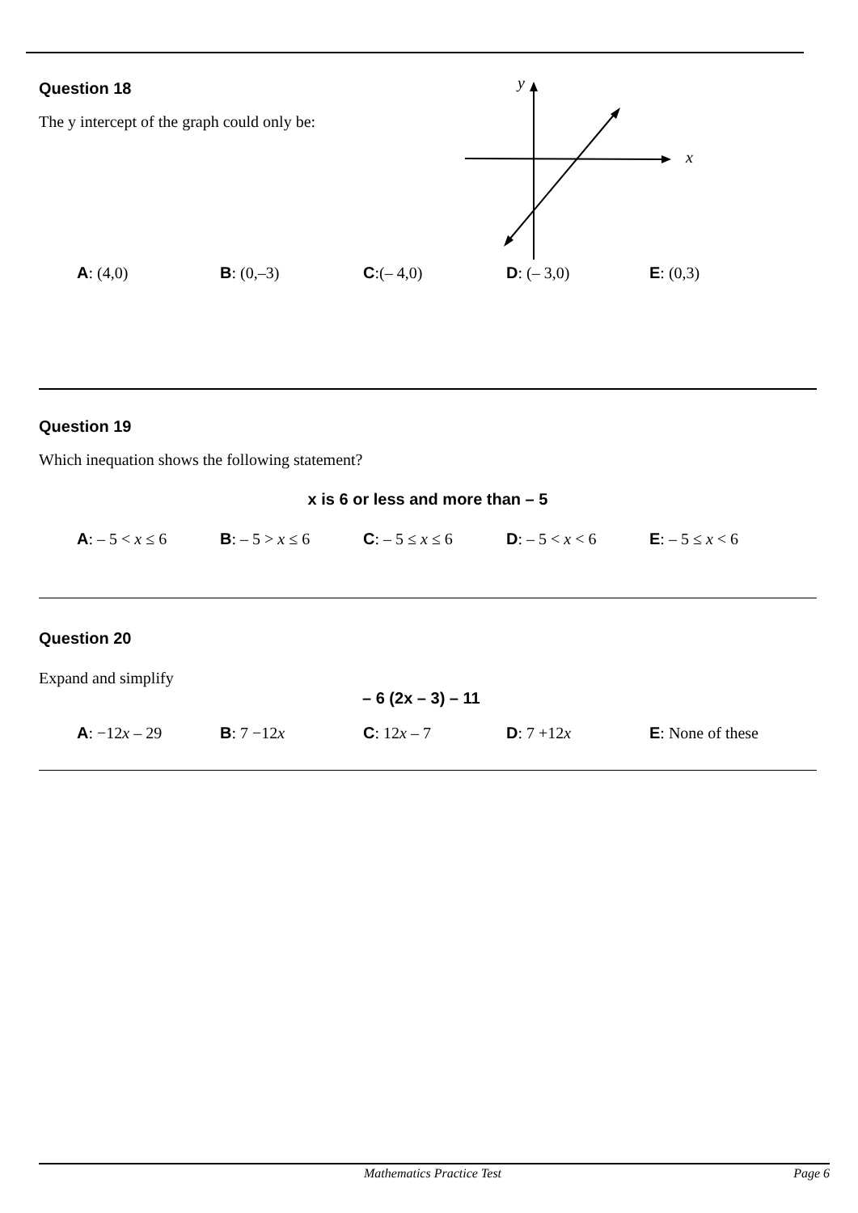Question 18
The y intercept of the graph could only be:
y
x
A: (4,0) B: (0,–3) C:(– 4,0) D: (– 3,0) E: (0,3)
Question 19
Which inequation shows the following statement?
x is 6 or less and more than – 5
A: – 5 < x ≤ 6 B: – 5 > x ≤ 6 C: – 5 ≤ x ≤ 6 D: – 5 < x < 6 E: – 5 ≤ x < 6
Question 20
Expand and simplify
– 6 (2x – 3) – 11
A: −12x – 29 B: 7 −12x C: 12x – 7 D: 7 +12x E: None of these
Mathematics Practice Test Page 6